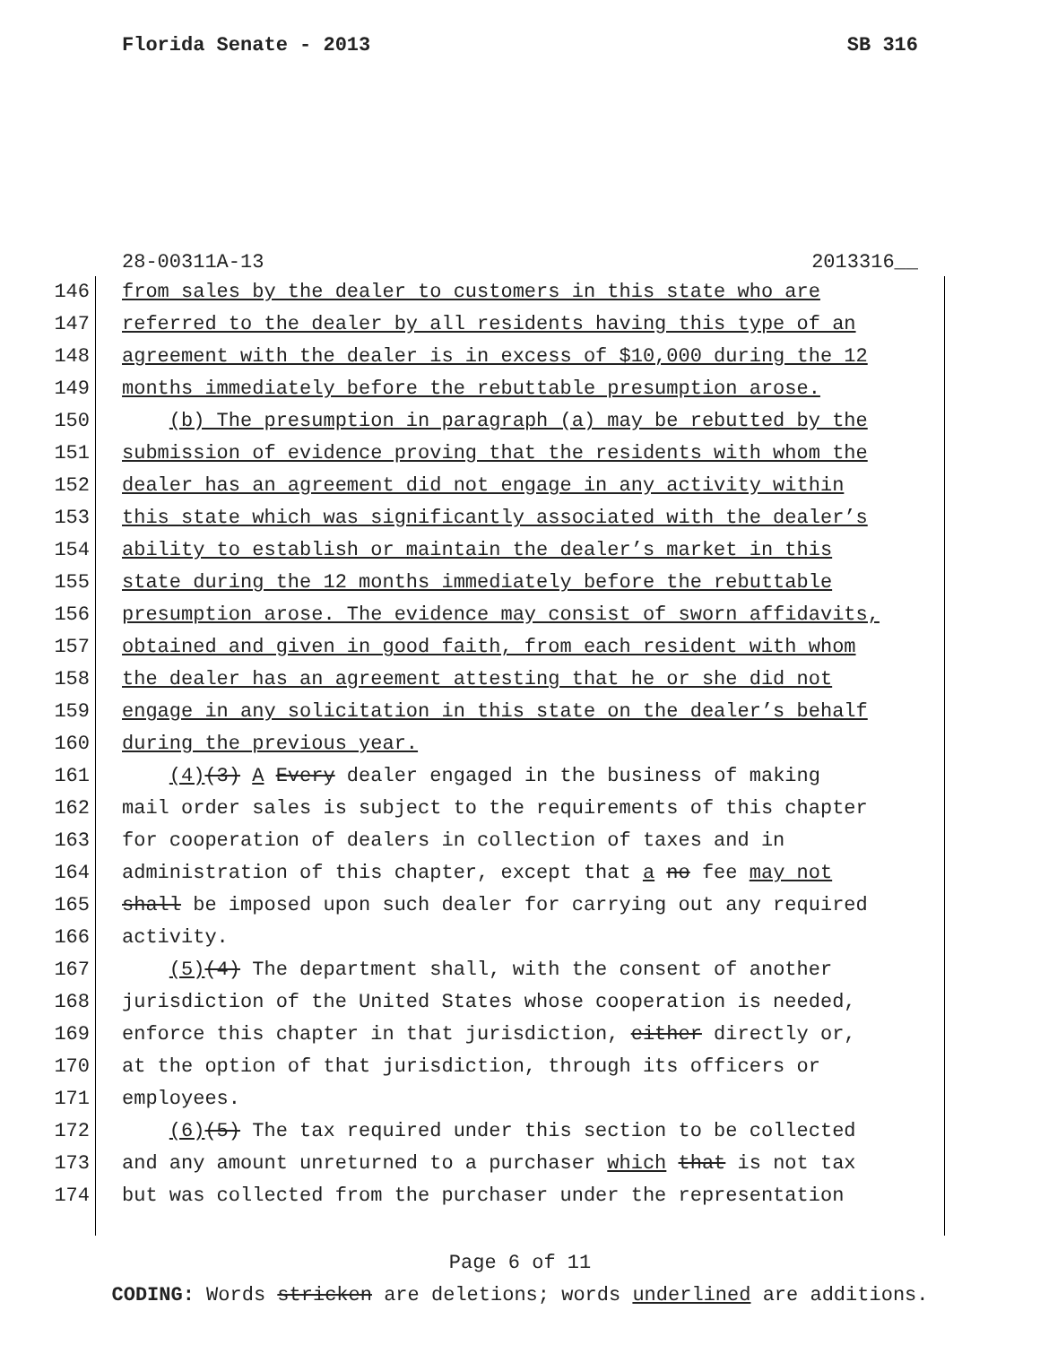Florida Senate - 2013 SB 316
28-00311A-13 2013316__
146 from sales by the dealer to customers in this state who are
147 referred to the dealer by all residents having this type of an
148 agreement with the dealer is in excess of $10,000 during the 12
149 months immediately before the rebuttable presumption arose.
150 (b) The presumption in paragraph (a) may be rebutted by the
151 submission of evidence proving that the residents with whom the
152 dealer has an agreement did not engage in any activity within
153 this state which was significantly associated with the dealer’s
154 ability to establish or maintain the dealer’s market in this
155 state during the 12 months immediately before the rebuttable
156 presumption arose. The evidence may consist of sworn affidavits,
157 obtained and given in good faith, from each resident with whom
158 the dealer has an agreement attesting that he or she did not
159 engage in any solicitation in this state on the dealer’s behalf
160 during the previous year.
161 (4)(3) A Every dealer engaged in the business of making
162 mail order sales is subject to the requirements of this chapter
163 for cooperation of dealers in collection of taxes and in
164 administration of this chapter, except that a no fee may not
165 shall be imposed upon such dealer for carrying out any required
166 activity.
167 (5)(4) The department shall, with the consent of another
168 jurisdiction of the United States whose cooperation is needed,
169 enforce this chapter in that jurisdiction, either directly or,
170 at the option of that jurisdiction, through its officers or
171 employees.
172 (6)(5) The tax required under this section to be collected
173 and any amount unreturned to a purchaser which that is not tax
174 but was collected from the purchaser under the representation
Page 6 of 11
CODING: Words stricken are deletions; words underlined are additions.